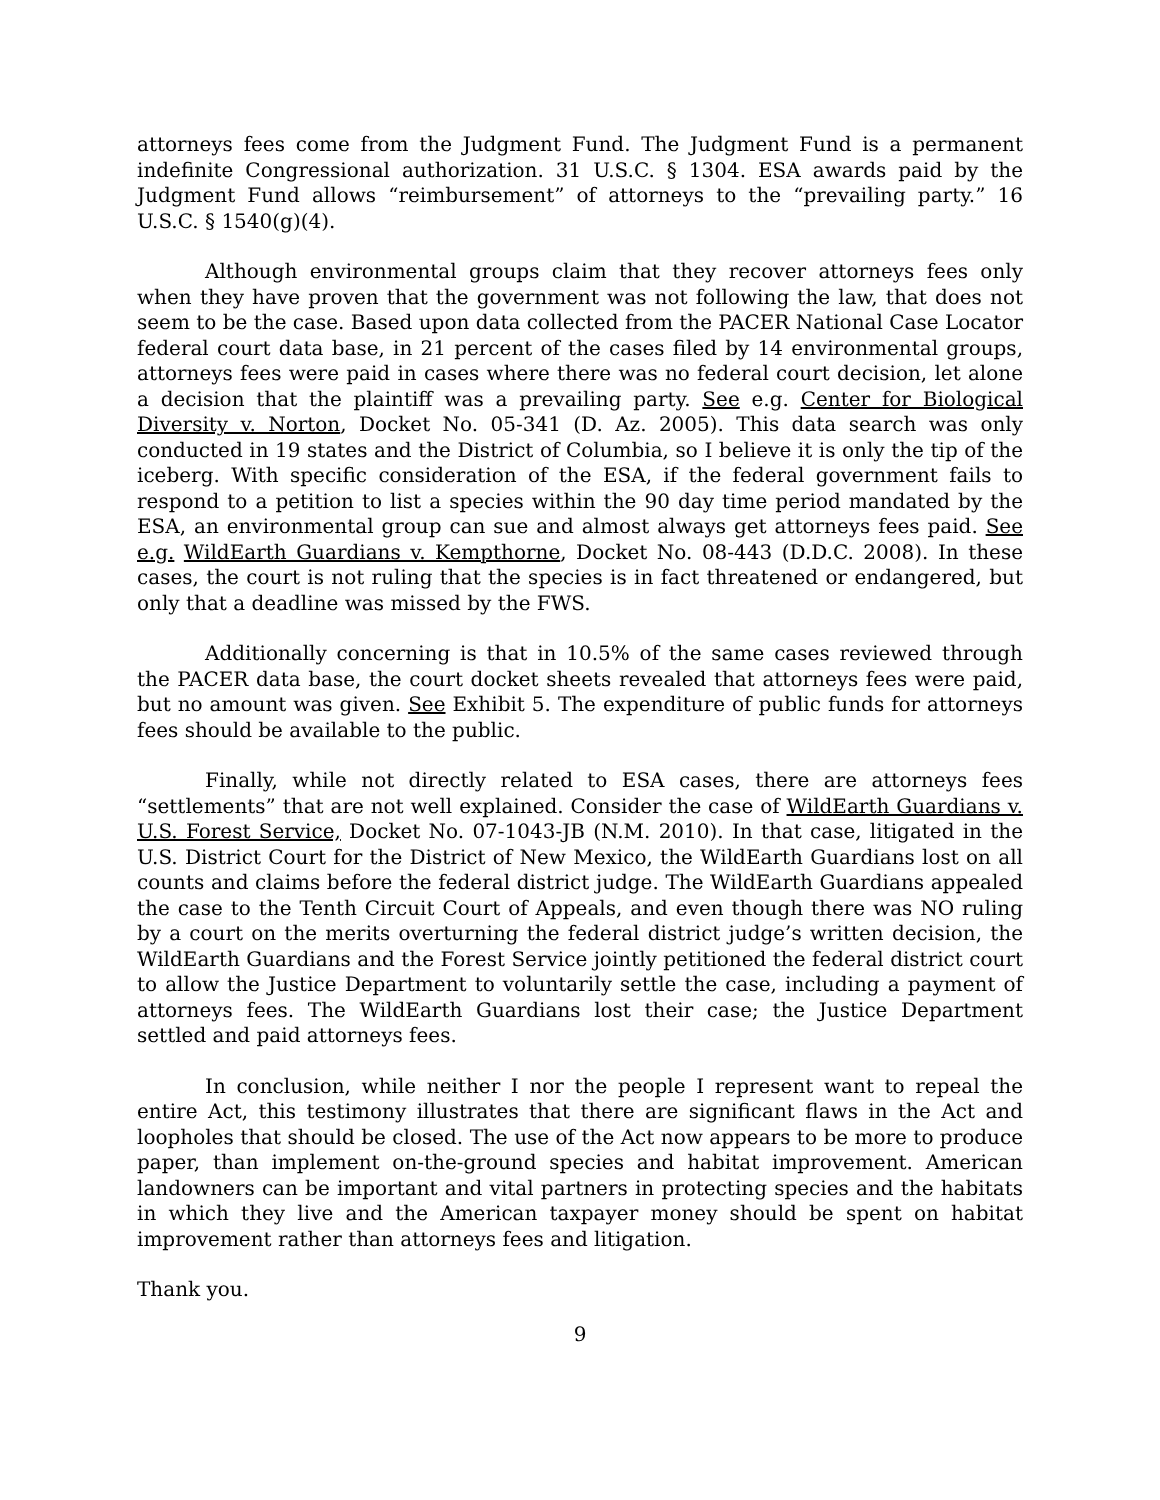attorneys fees come from the Judgment Fund. The Judgment Fund is a permanent indefinite Congressional authorization. 31 U.S.C. § 1304. ESA awards paid by the Judgment Fund allows “reimbursement” of attorneys to the “prevailing party.” 16 U.S.C. § 1540(g)(4).
Although environmental groups claim that they recover attorneys fees only when they have proven that the government was not following the law, that does not seem to be the case. Based upon data collected from the PACER National Case Locator federal court data base, in 21 percent of the cases filed by 14 environmental groups, attorneys fees were paid in cases where there was no federal court decision, let alone a decision that the plaintiff was a prevailing party. See e.g. Center for Biological Diversity v. Norton, Docket No. 05-341 (D. Az. 2005). This data search was only conducted in 19 states and the District of Columbia, so I believe it is only the tip of the iceberg. With specific consideration of the ESA, if the federal government fails to respond to a petition to list a species within the 90 day time period mandated by the ESA, an environmental group can sue and almost always get attorneys fees paid. See e.g. WildEarth Guardians v. Kempthorne, Docket No. 08-443 (D.D.C. 2008). In these cases, the court is not ruling that the species is in fact threatened or endangered, but only that a deadline was missed by the FWS.
Additionally concerning is that in 10.5% of the same cases reviewed through the PACER data base, the court docket sheets revealed that attorneys fees were paid, but no amount was given. See Exhibit 5. The expenditure of public funds for attorneys fees should be available to the public.
Finally, while not directly related to ESA cases, there are attorneys fees “settlements” that are not well explained. Consider the case of WildEarth Guardians v. U.S. Forest Service, Docket No. 07-1043-JB (N.M. 2010). In that case, litigated in the U.S. District Court for the District of New Mexico, the WildEarth Guardians lost on all counts and claims before the federal district judge. The WildEarth Guardians appealed the case to the Tenth Circuit Court of Appeals, and even though there was NO ruling by a court on the merits overturning the federal district judge’s written decision, the WildEarth Guardians and the Forest Service jointly petitioned the federal district court to allow the Justice Department to voluntarily settle the case, including a payment of attorneys fees. The WildEarth Guardians lost their case; the Justice Department settled and paid attorneys fees.
In conclusion, while neither I nor the people I represent want to repeal the entire Act, this testimony illustrates that there are significant flaws in the Act and loopholes that should be closed. The use of the Act now appears to be more to produce paper, than implement on-the-ground species and habitat improvement. American landowners can be important and vital partners in protecting species and the habitats in which they live and the American taxpayer money should be spent on habitat improvement rather than attorneys fees and litigation.
Thank you.
9